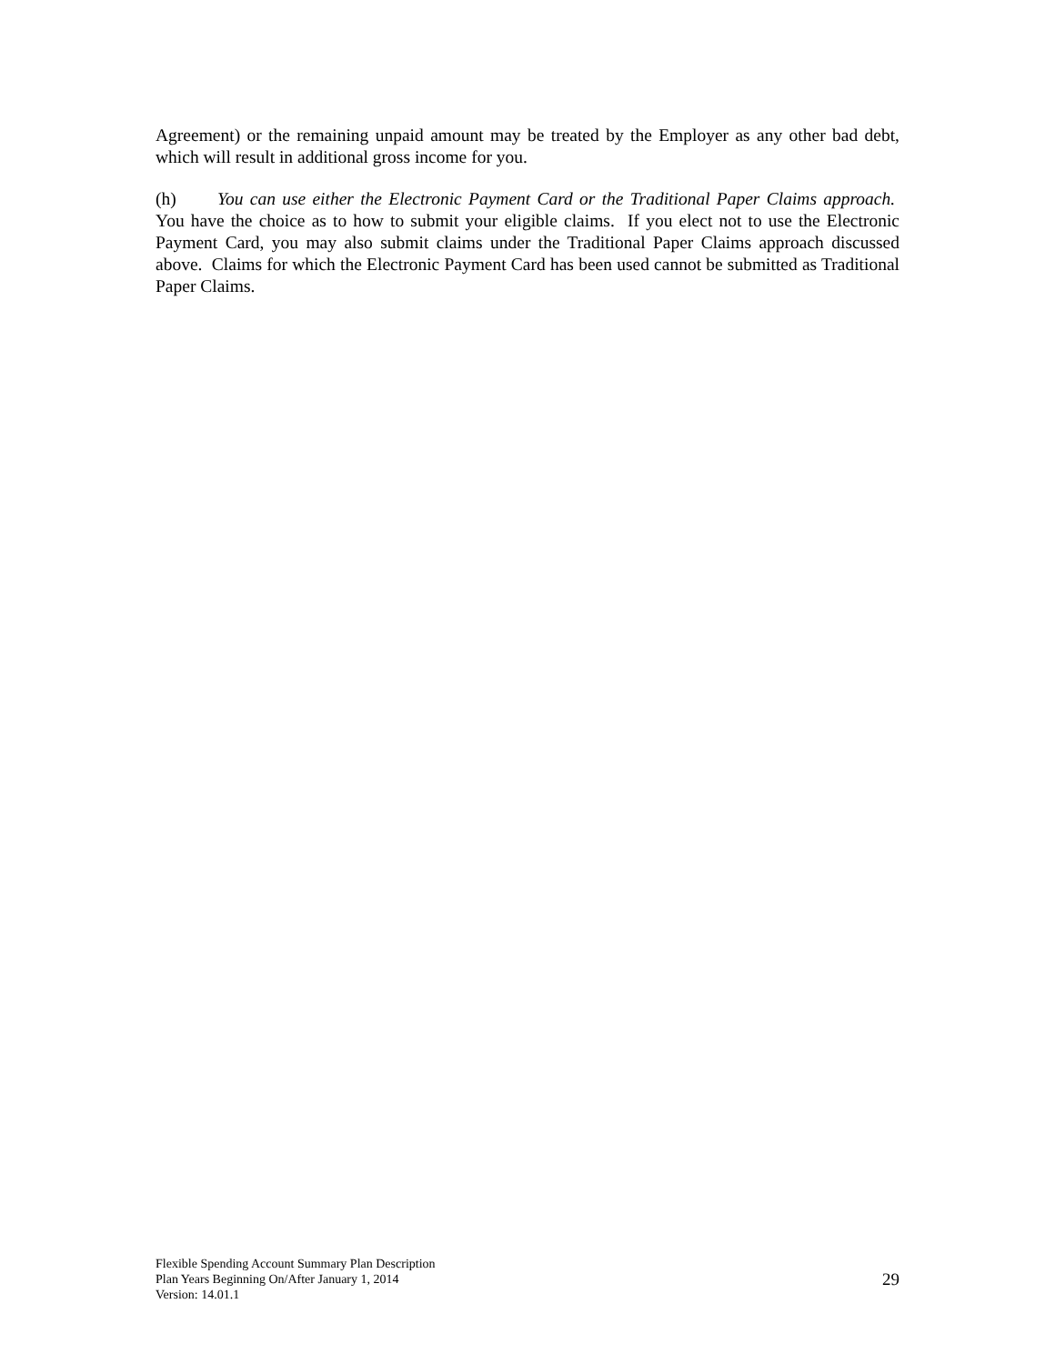Agreement) or the remaining unpaid amount may be treated by the Employer as any other bad debt, which will result in additional gross income for you.
(h) You can use either the Electronic Payment Card or the Traditional Paper Claims approach. You have the choice as to how to submit your eligible claims. If you elect not to use the Electronic Payment Card, you may also submit claims under the Traditional Paper Claims approach discussed above. Claims for which the Electronic Payment Card has been used cannot be submitted as Traditional Paper Claims.
Flexible Spending Account Summary Plan Description
Plan Years Beginning On/After January 1, 2014
Version: 14.01.1
29